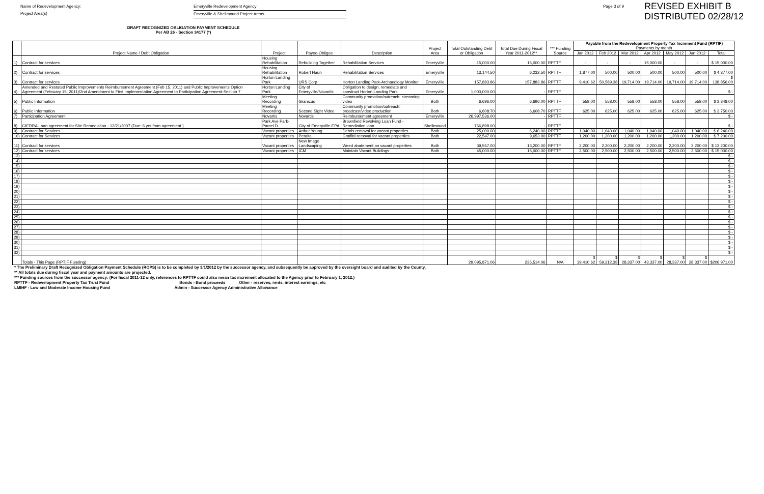Name of Redevelopment Agency:
Project Area(s)
Emeryville Redevelopment Agency
Emeryville & Shellmound Project Areas
Page 3 of 9
REVISED EXHIBIT B
DISTRIBUTED 02/28/12
DRAFT RECOGNIZED OBLIGATION PAYMENT SCHEDULE
Per AB 26 - Section 34177 (*)
| | Project Name / Debt Obligation | Project | Payee-Obligee | Description | Project Area | Total Outstanding Debt or Obligation | Total Due During Fiscal Year 2011-2012** | *** Funding Source | Payable from the Redevelopment Property Tax Increment Fund (RPTIF) Payments by month | | | | | | |
| --- | --- | --- | --- | --- | --- | --- | --- | --- | --- | --- | --- | --- | --- | --- | --- |
| | | | | | | | | | Jan 2012 | Feb 2012 | Mar 2012 | Apr 2012 | May 2012 | Jun 2012 | Total |
| 1) | Contract for services | Housing Rehabilitation | Rebuilding Together | Rehabilitation Services | Emeryville | 15,000.00 | 15,000.00 | RPTTF | - | - | - | 15,000.00 | - | - | $ 15,000.00 |
| 2) | Contract for services | Housing Rehabilitation | Robert Haun | Rehabilitation Services | Emeryville | 13,144.50 | 6,232.50 | RPTTF | 1,877.00 | 500.00 | 500.00 | 500.00 | 500.00 | 500.00 | $ 4,377.00 |
| 3) | Contract for services | Horton Landing Park | URS Corp | Horton Landing Park-Archaeology Monitor | Emeryville | 157,883.86 | 157,883.86 | RPTTF | 9,410.62 | 50,589.38 | 19,714.00 | 19,714.00 | 19,714.00 | 19,714.00 | $ 138,856.00 |
| 4) | Amended and Restated Public Improvements Reimbursement Agreement (Feb 15, 2011) and Public Improvements Option Agreement (February 15, 2011)/2nd Amendment to First Implementation Agreement to Participation Agreement-Section 7 | Horton Landing Park | City of Emeryville/Novartis | Obligation to design, remediate and construct Horton Landing Park | Emeryville | 1,000,000.00 | - | RPTTF | | | | | | | $ - |
| 5) | Public Information | Meeting Recording | Granicus | Community promotion/outreach: streaming video | Both | 6,696.00 | 6,696.00 | RPTTF | 558.00 | 558.00 | 558.00 | 558.00 | 558.00 | 558.00 | $ 3,348.00 |
| 6) | Public Information | Meeting Recording | Second Sight Video | Community promotion/outreach: broadcast/video production | Both | 6,608.70 | 6,608.70 | RPTTF | 625.00 | 625.00 | 625.00 | 625.00 | 625.00 | 625.00 | $ 3,750.00 |
| 7) | Participation Agreement | Novartis | Novartis | Reimbursement agreement | Emeryville | 26,997,536.00 | - | RPTTF | | | | | | | $ - |
| 8) | CIERRA Loan agreement for Site Remediation - 12/21/2007 (Due: 6 yrs from agreement ) | Park Ave Park-Parcel D | City of Emeryville-EPA | Brownfield Revolving Loan Fund - Remediation loan | Shellmound | 766,898.00 | - | RPTTF | | | | | | | $ - |
| 9) | Contract for Services | Vacant properties | Arthur Young | Debris removal for vacant properties | Both | 25,000.00 | 6,240.00 | RPTTF | 1,040.00 | 1,040.00 | 1,040.00 | 1,040.00 | 1,040.00 | 1,040.00 | $ 6,240.00 |
| 10) | Contract for Services | Vacant properties | Peralta | Graffitti removal for vacant properties | Both | 22,547.00 | 9,653.00 | RPTTF | 1,200.00 | 1,200.00 | 1,200.00 | 1,200.00 | 1,200.00 | 1,200.00 | $ 7,200.00 |
| 11) | Contract for services | Vacant properties | New Image Landscaping | Weed abatement on vacant properties | Both | 39,557.00 | 13,200.00 | RPTTF | 2,200.00 | 2,200.00 | 2,200.00 | 2,200.00 | 2,200.00 | 2,200.00 | $ 13,200.00 |
| 12) | Contract for services | Vacant properties | ICM | Maintain Vacant Buildings | Both | 45,000.00 | 15,000.00 | RPTTF | 2,500.00 | 2,500.00 | 2,500.00 | 2,500.00 | 2,500.00 | 2,500.00 | $ 15,000.00 |
| 13) | | | | | | | | | | | | | | | $ - |
| 14) | | | | | | | | | | | | | | | $ - |
| 15) | | | | | | | | | | | | | | | $ - |
| 16) | | | | | | | | | | | | | | | $ - |
| 17) | | | | | | | | | | | | | | | $ - |
| 18) | | | | | | | | | | | | | | | $ - |
| 19) | | | | | | | | | | | | | | | $ - |
| 20) | | | | | | | | | | | | | | | $ - |
| 21) | | | | | | | | | | | | | | | $ - |
| 22) | | | | | | | | | | | | | | | $ - |
| 23) | | | | | | | | | | | | | | | $ - |
| 24) | | | | | | | | | | | | | | | $ - |
| 25) | | | | | | | | | | | | | | | $ - |
| 26) | | | | | | | | | | | | | | | $ - |
| 27) | | | | | | | | | | | | | | | $ - |
| 28) | | | | | | | | | | | | | | | $ - |
| 29) | | | | | | | | | | | | | | | $ - |
| 30) | | | | | | | | | | | | | | | $ - |
| 31) | | | | | | | | | | | | | | | $ - |
| 32) | | | | | | | | | | | | | | | $ - |
| | Totals - This Page (RPTIF Funding) | | | | | 29,095,871.06 | 236,514.06 | N/A | $ 19,410.62 | $ 59,212.38 | $ 28,337.00 | $ 43,337.00 | $ 28,337.00 | $ 28,337.00 | $206,971.00 |
* The Preliminary Draft Recognized Obligation Payment Schedule (ROPS) is to be completed by 3/1/2012 by the successor agency, and subsequently be approved by the oversight board and audited by the County.
** All totals due during fiscal year and payment amounts are projected.
*** Funding sources from the successor agency: (For fiscal 2011-12 only, references to RPTTF could also mean tax increment allocated to the Agency prior to February 1, 2012.)
RPTTF - Redevelopment Property Tax Trust Fund Bonds - Bond proceeds Other - reserves, rents, interest earnings, etc
LMIHF - Low and Moderate Income Housing Fund Admin - Successor Agency Administrative Allowance